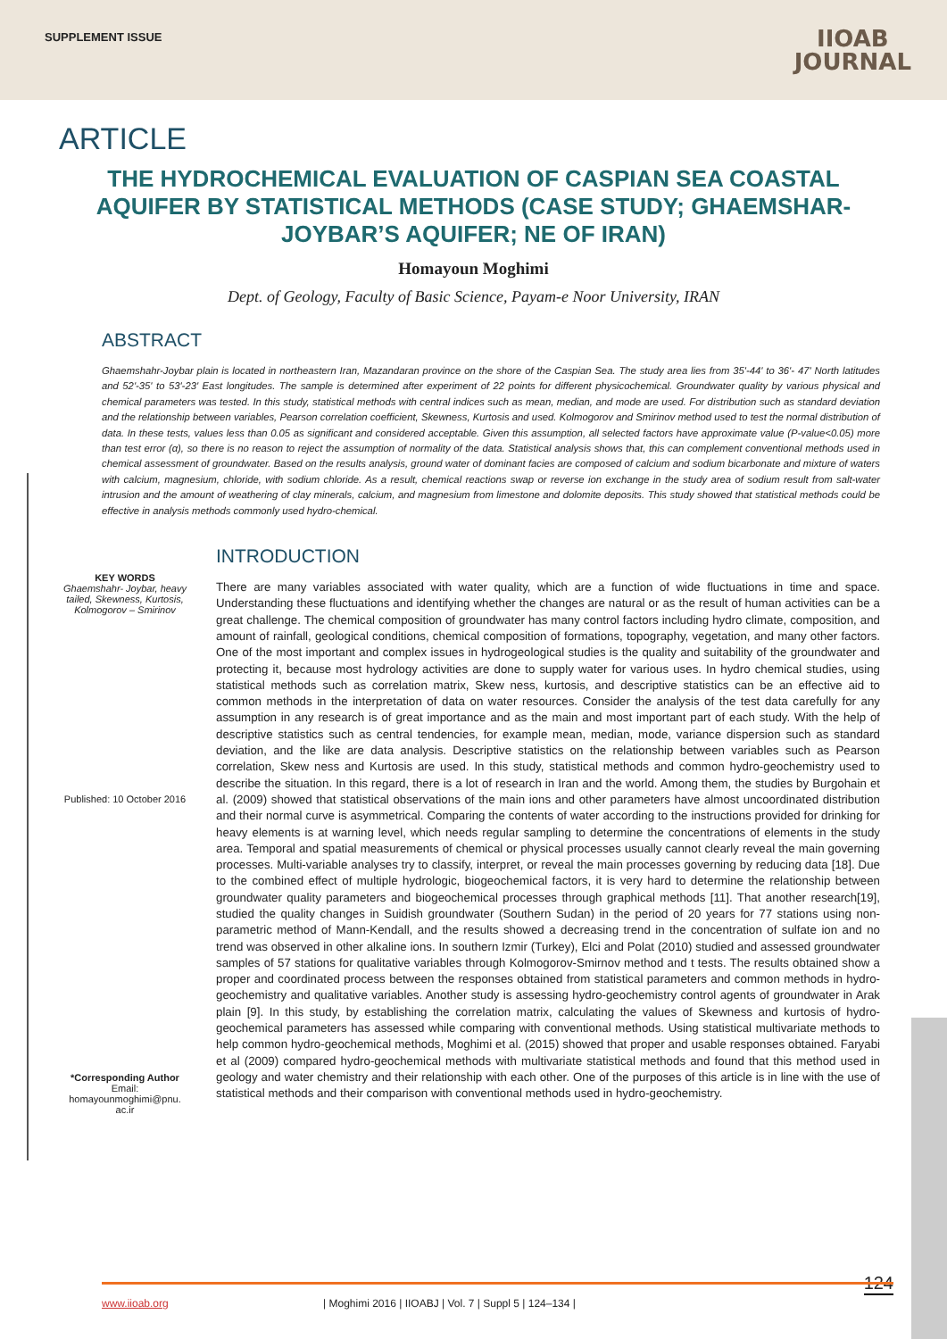SUPPLEMENT ISSUE
IIOAB
JOURNAL
ARTICLE
THE HYDROCHEMICAL EVALUATION OF CASPIAN SEA COASTAL AQUIFER BY STATISTICAL METHODS (CASE STUDY; GHAEMSHAR-JOYBAR’S AQUIFER; NE OF IRAN)
Homayoun Moghimi
Dept. of Geology, Faculty of Basic Science, Payam-e Noor University, IRAN
ABSTRACT
Ghaemshahr-Joybar plain is located in northeastern Iran, Mazandaran province on the shore of the Caspian Sea. The study area lies from 35'-44' to 36'- 47' North latitudes and 52'-35' to 53'-23' East longitudes. The sample is determined after experiment of 22 points for different physicochemical. Groundwater quality by various physical and chemical parameters was tested. In this study, statistical methods with central indices such as mean, median, and mode are used. For distribution such as standard deviation and the relationship between variables, Pearson correlation coefficient, Skewness, Kurtosis and used. Kolmogorov and Smirinov method used to test the normal distribution of data. In these tests, values less than 0.05 as significant and considered acceptable. Given this assumption, all selected factors have approximate value (P-value<0.05) more than test error (α), so there is no reason to reject the assumption of normality of the data. Statistical analysis shows that, this can complement conventional methods used in chemical assessment of groundwater. Based on the results analysis, ground water of dominant facies are composed of calcium and sodium bicarbonate and mixture of waters with calcium, magnesium, chloride, with sodium chloride. As a result, chemical reactions swap or reverse ion exchange in the study area of sodium result from salt-water intrusion and the amount of weathering of clay minerals, calcium, and magnesium from limestone and dolomite deposits. This study showed that statistical methods could be effective in analysis methods commonly used hydro-chemical.
KEY WORDS
Ghaemshahr- Joybar, heavy tailed, Skewness, Kurtosis, Kolmogorov – Smirinov
Published: 10 October 2016
*Corresponding Author
Email:
homayounmoghimi@pnu.
ac.ir
INTRODUCTION
There are many variables associated with water quality, which are a function of wide fluctuations in time and space. Understanding these fluctuations and identifying whether the changes are natural or as the result of human activities can be a great challenge. The chemical composition of groundwater has many control factors including hydro climate, composition, and amount of rainfall, geological conditions, chemical composition of formations, topography, vegetation, and many other factors. One of the most important and complex issues in hydrogeological studies is the quality and suitability of the groundwater and protecting it, because most hydrology activities are done to supply water for various uses. In hydro chemical studies, using statistical methods such as correlation matrix, Skew ness, kurtosis, and descriptive statistics can be an effective aid to common methods in the interpretation of data on water resources. Consider the analysis of the test data carefully for any assumption in any research is of great importance and as the main and most important part of each study. With the help of descriptive statistics such as central tendencies, for example mean, median, mode, variance dispersion such as standard deviation, and the like are data analysis. Descriptive statistics on the relationship between variables such as Pearson correlation, Skew ness and Kurtosis are used. In this study, statistical methods and common hydro-geochemistry used to describe the situation. In this regard, there is a lot of research in Iran and the world. Among them, the studies by Burgohain et al. (2009) showed that statistical observations of the main ions and other parameters have almost uncoordinated distribution and their normal curve is asymmetrical. Comparing the contents of water according to the instructions provided for drinking for heavy elements is at warning level, which needs regular sampling to determine the concentrations of elements in the study area. Temporal and spatial measurements of chemical or physical processes usually cannot clearly reveal the main governing processes. Multi-variable analyses try to classify, interpret, or reveal the main processes governing by reducing data [18]. Due to the combined effect of multiple hydrologic, biogeochemical factors, it is very hard to determine the relationship between groundwater quality parameters and biogeochemical processes through graphical methods [11]. That another research[19], studied the quality changes in Suidish groundwater (Southern Sudan) in the period of 20 years for 77 stations using non-parametric method of Mann-Kendall, and the results showed a decreasing trend in the concentration of sulfate ion and no trend was observed in other alkaline ions. In southern Izmir (Turkey), Elci and Polat (2010) studied and assessed groundwater samples of 57 stations for qualitative variables through Kolmogorov-Smirnov method and t tests. The results obtained show a proper and coordinated process between the responses obtained from statistical parameters and common methods in hydro-geochemistry and qualitative variables. Another study is assessing hydro-geochemistry control agents of groundwater in Arak plain [9]. In this study, by establishing the correlation matrix, calculating the values of Skewness and kurtosis of hydro-geochemical parameters has assessed while comparing with conventional methods. Using statistical multivariate methods to help common hydro-geochemical methods, Moghimi et al. (2015) showed that proper and usable responses obtained. Faryabi et al (2009) compared hydro-geochemical methods with multivariate statistical methods and found that this method used in geology and water chemistry and their relationship with each other. One of the purposes of this article is in line with the use of statistical methods and their comparison with conventional methods used in hydro-geochemistry.
124
www.iioab.org | Moghimi 2016 | IIOABJ | Vol. 7 | Suppl 5 | 124–134 |